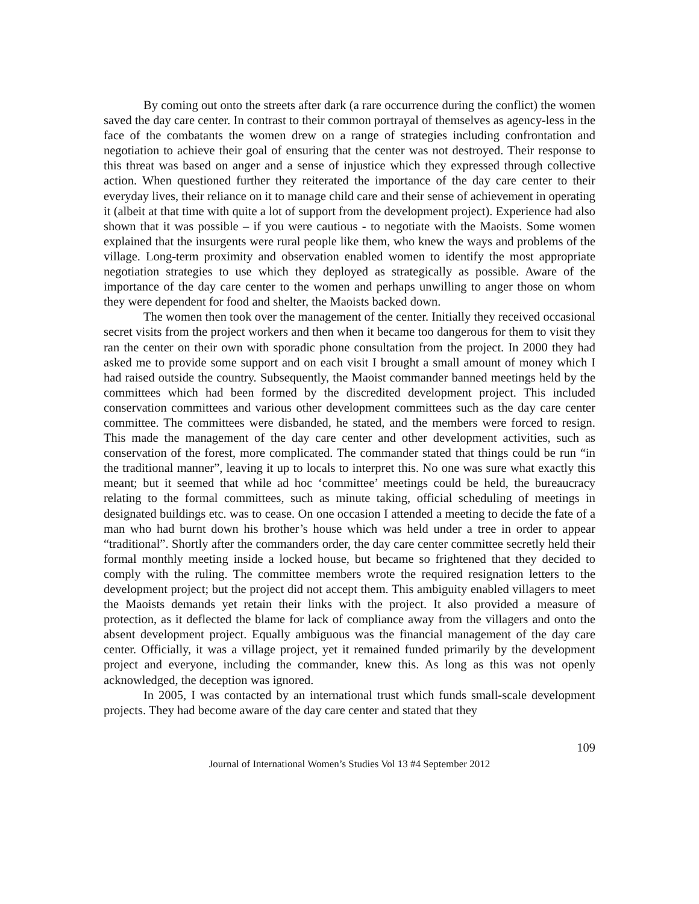By coming out onto the streets after dark (a rare occurrence during the conflict) the women saved the day care center. In contrast to their common portrayal of themselves as agency-less in the face of the combatants the women drew on a range of strategies including confrontation and negotiation to achieve their goal of ensuring that the center was not destroyed. Their response to this threat was based on anger and a sense of injustice which they expressed through collective action. When questioned further they reiterated the importance of the day care center to their everyday lives, their reliance on it to manage child care and their sense of achievement in operating it (albeit at that time with quite a lot of support from the development project). Experience had also shown that it was possible – if you were cautious - to negotiate with the Maoists. Some women explained that the insurgents were rural people like them, who knew the ways and problems of the village. Long-term proximity and observation enabled women to identify the most appropriate negotiation strategies to use which they deployed as strategically as possible. Aware of the importance of the day care center to the women and perhaps unwilling to anger those on whom they were dependent for food and shelter, the Maoists backed down.
The women then took over the management of the center. Initially they received occasional secret visits from the project workers and then when it became too dangerous for them to visit they ran the center on their own with sporadic phone consultation from the project. In 2000 they had asked me to provide some support and on each visit I brought a small amount of money which I had raised outside the country. Subsequently, the Maoist commander banned meetings held by the committees which had been formed by the discredited development project. This included conservation committees and various other development committees such as the day care center committee. The committees were disbanded, he stated, and the members were forced to resign. This made the management of the day care center and other development activities, such as conservation of the forest, more complicated. The commander stated that things could be run “in the traditional manner”, leaving it up to locals to interpret this. No one was sure what exactly this meant; but it seemed that while ad hoc ‘committee’ meetings could be held, the bureaucracy relating to the formal committees, such as minute taking, official scheduling of meetings in designated buildings etc. was to cease. On one occasion I attended a meeting to decide the fate of a man who had burnt down his brother’s house which was held under a tree in order to appear “traditional”. Shortly after the commanders order, the day care center committee secretly held their formal monthly meeting inside a locked house, but became so frightened that they decided to comply with the ruling. The committee members wrote the required resignation letters to the development project; but the project did not accept them. This ambiguity enabled villagers to meet the Maoists demands yet retain their links with the project. It also provided a measure of protection, as it deflected the blame for lack of compliance away from the villagers and onto the absent development project. Equally ambiguous was the financial management of the day care center. Officially, it was a village project, yet it remained funded primarily by the development project and everyone, including the commander, knew this. As long as this was not openly acknowledged, the deception was ignored.
In 2005, I was contacted by an international trust which funds small-scale development projects. They had become aware of the day care center and stated that they
109
Journal of International Women’s Studies Vol 13 #4 September 2012